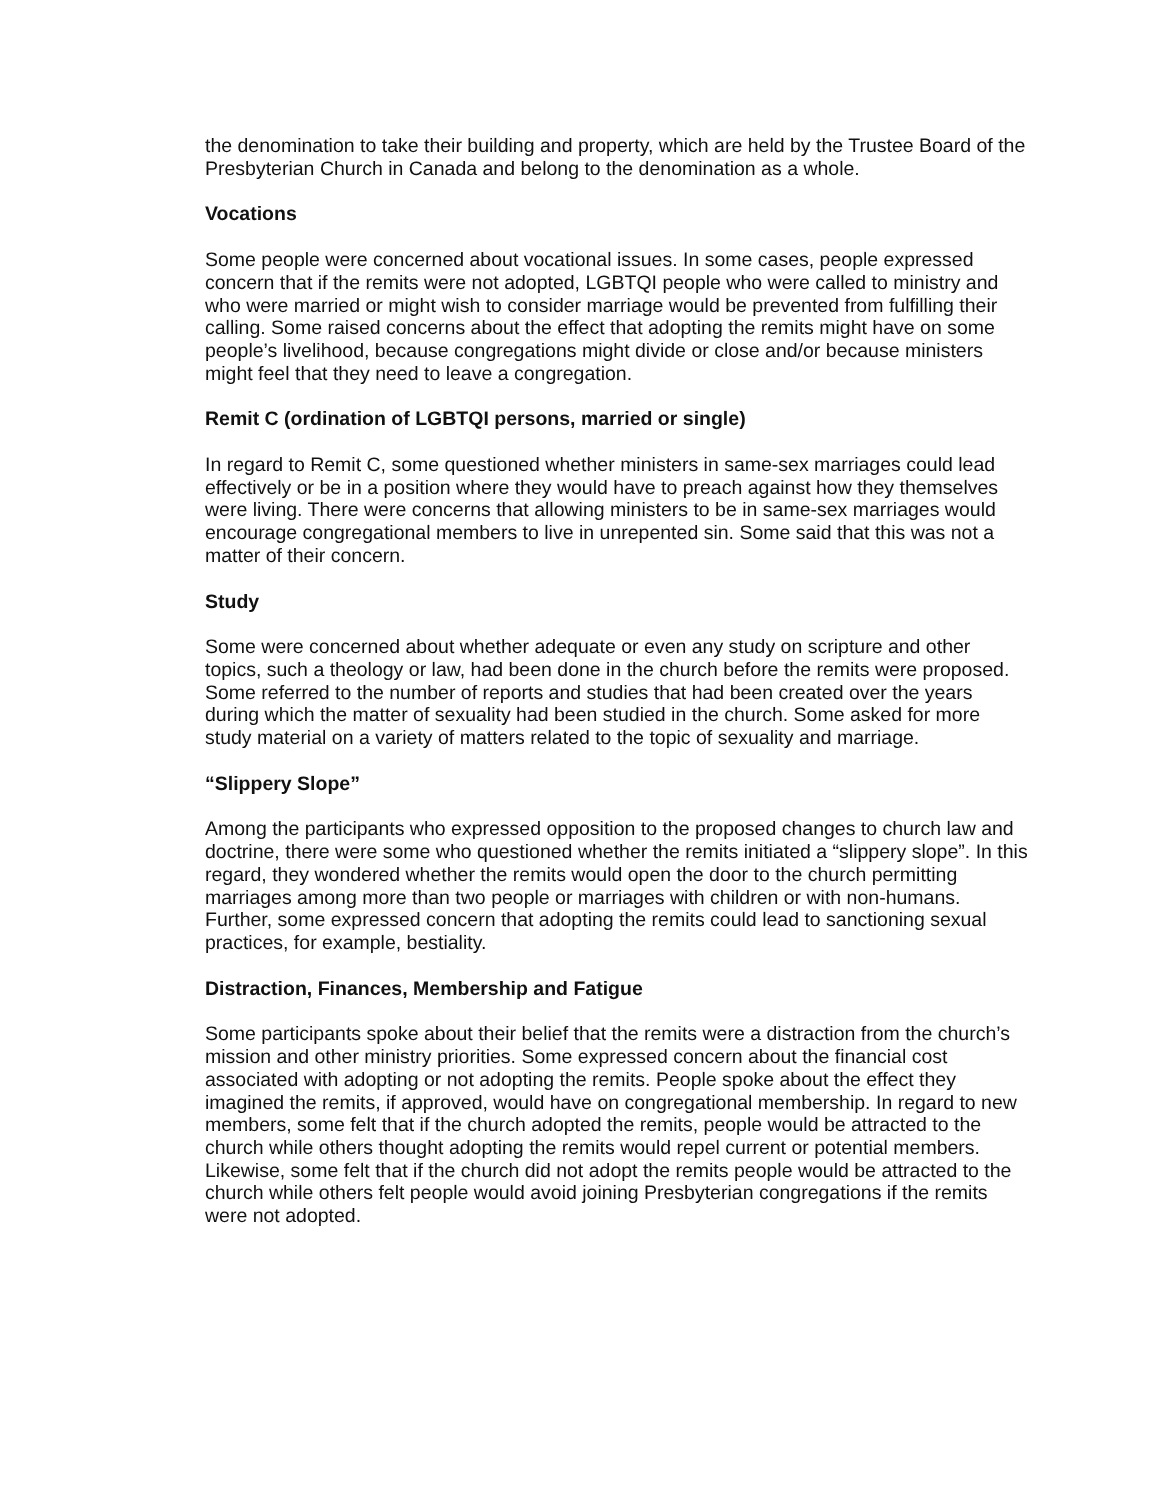the denomination to take their building and property, which are held by the Trustee Board of the Presbyterian Church in Canada and belong to the denomination as a whole.
Vocations
Some people were concerned about vocational issues. In some cases, people expressed concern that if the remits were not adopted, LGBTQI people who were called to ministry and who were married or might wish to consider marriage would be prevented from fulfilling their calling. Some raised concerns about the effect that adopting the remits might have on some people’s livelihood, because congregations might divide or close and/or because ministers might feel that they need to leave a congregation.
Remit C (ordination of LGBTQI persons, married or single)
In regard to Remit C, some questioned whether ministers in same-sex marriages could lead effectively or be in a position where they would have to preach against how they themselves were living. There were concerns that allowing ministers to be in same-sex marriages would encourage congregational members to live in unrepented sin. Some said that this was not a matter of their concern.
Study
Some were concerned about whether adequate or even any study on scripture and other topics, such a theology or law, had been done in the church before the remits were proposed. Some referred to the number of reports and studies that had been created over the years during which the matter of sexuality had been studied in the church. Some asked for more study material on a variety of matters related to the topic of sexuality and marriage.
“Slippery Slope”
Among the participants who expressed opposition to the proposed changes to church law and doctrine, there were some who questioned whether the remits initiated a “slippery slope”. In this regard, they wondered whether the remits would open the door to the church permitting marriages among more than two people or marriages with children or with non-humans. Further, some expressed concern that adopting the remits could lead to sanctioning sexual practices, for example, bestiality.
Distraction, Finances, Membership and Fatigue
Some participants spoke about their belief that the remits were a distraction from the church’s mission and other ministry priorities. Some expressed concern about the financial cost associated with adopting or not adopting the remits. People spoke about the effect they imagined the remits, if approved, would have on congregational membership. In regard to new members, some felt that if the church adopted the remits, people would be attracted to the church while others thought adopting the remits would repel current or potential members. Likewise, some felt that if the church did not adopt the remits people would be attracted to the church while others felt people would avoid joining Presbyterian congregations if the remits were not adopted.